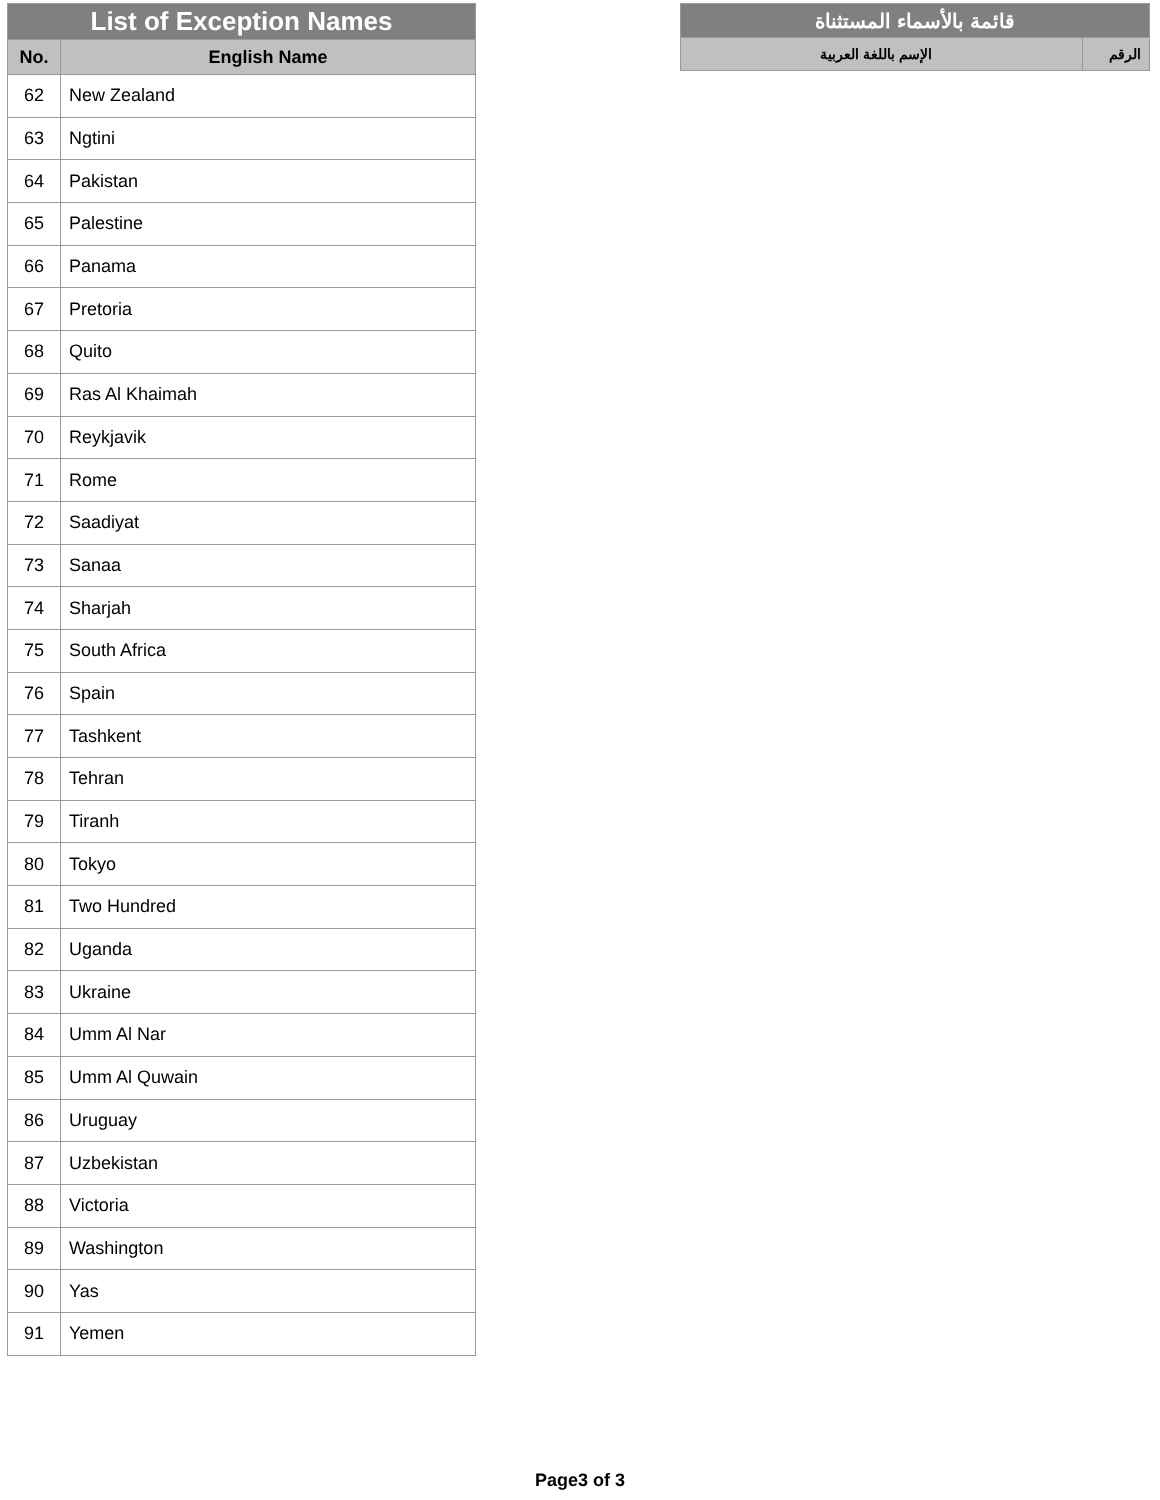| List of Exception Names | |
| --- | --- |
| No. | English Name |
| 62 | New Zealand |
| 63 | Ngtini |
| 64 | Pakistan |
| 65 | Palestine |
| 66 | Panama |
| 67 | Pretoria |
| 68 | Quito |
| 69 | Ras Al Khaimah |
| 70 | Reykjavik |
| 71 | Rome |
| 72 | Saadiyat |
| 73 | Sanaa |
| 74 | Sharjah |
| 75 | South Africa |
| 76 | Spain |
| 77 | Tashkent |
| 78 | Tehran |
| 79 | Tiranh |
| 80 | Tokyo |
| 81 | Two Hundred |
| 82 | Uganda |
| 83 | Ukraine |
| 84 | Umm Al Nar |
| 85 | Umm Al Quwain |
| 86 | Uruguay |
| 87 | Uzbekistan |
| 88 | Victoria |
| 89 | Washington |
| 90 | Yas |
| 91 | Yemen |
| قائمة بالأسماء المستثناة | |
| --- | --- |
| الرقم | الإسم باللغة العربية |
Page3 of 3